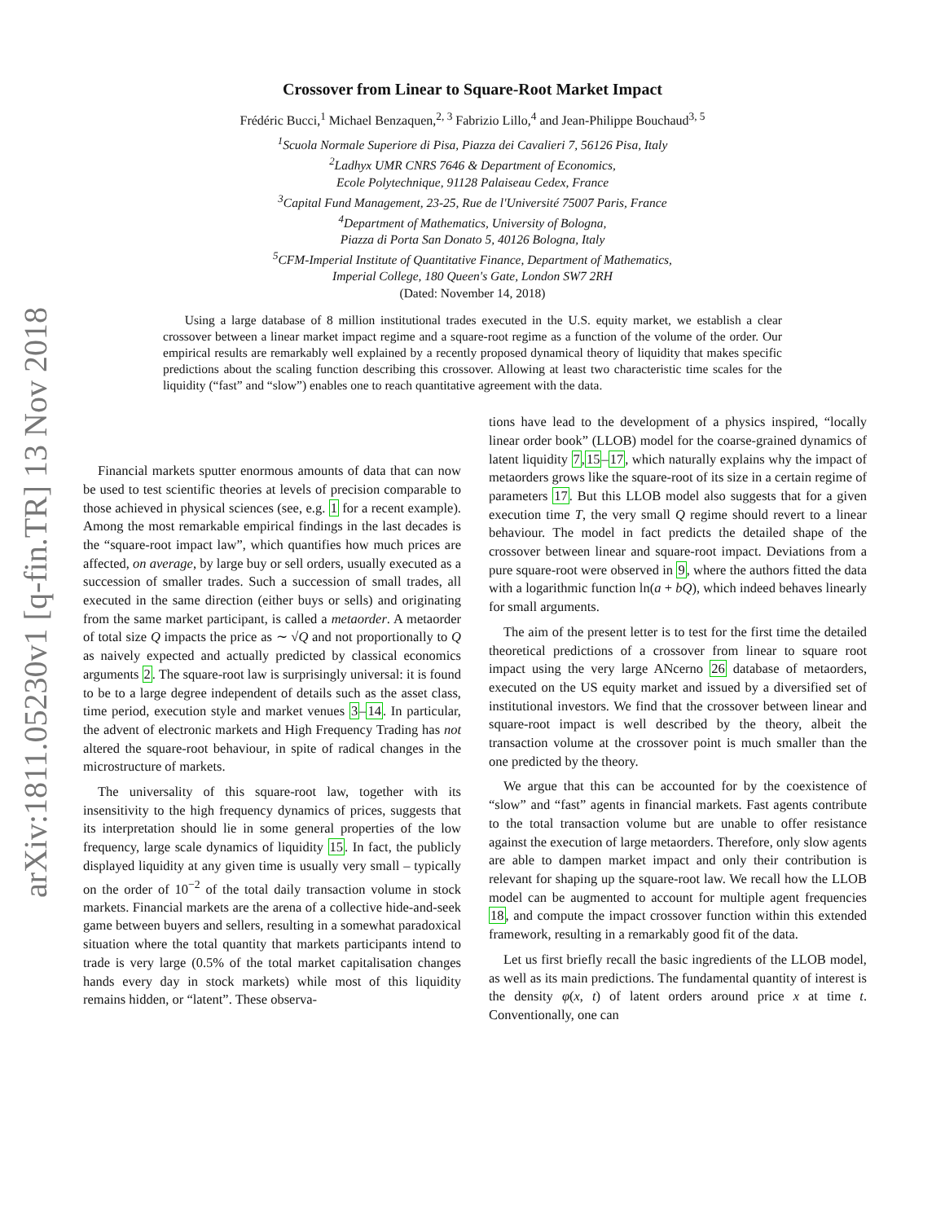arXiv:1811.05230v1 [q-fin.TR] 13 Nov 2018
Crossover from Linear to Square-Root Market Impact
Frédéric Bucci,<sup>1</sup> Michael Benzaquen,<sup>2, 3</sup> Fabrizio Lillo,<sup>4</sup> and Jean-Philippe Bouchaud<sup>3, 5</sup>
<sup>1</sup> Scuola Normale Superiore di Pisa, Piazza dei Cavalieri 7, 56126 Pisa, Italy
<sup>2</sup> Ladhyx UMR CNRS 7646 & Department of Economics,
Ecole Polytechnique, 91128 Palaiseau Cedex, France
<sup>3</sup> Capital Fund Management, 23-25, Rue de l'Université 75007 Paris, France
<sup>4</sup> Department of Mathematics, University of Bologna,
Piazza di Porta San Donato 5, 40126 Bologna, Italy
<sup>5</sup> CFM-Imperial Institute of Quantitative Finance, Department of Mathematics,
Imperial College, 180 Queen's Gate, London SW7 2RH
(Dated: November 14, 2018)
Using a large database of 8 million institutional trades executed in the U.S. equity market, we establish a clear crossover between a linear market impact regime and a square-root regime as a function of the volume of the order. Our empirical results are remarkably well explained by a recently proposed dynamical theory of liquidity that makes specific predictions about the scaling function describing this crossover. Allowing at least two characteristic time scales for the liquidity (“fast” and “slow”) enables one to reach quantitative agreement with the data.
Financial markets sputter enormous amounts of data that can now be used to test scientific theories at levels of precision comparable to those achieved in physical sciences (see, e.g. 1 for a recent example). Among the most remarkable empirical findings in the last decades is the “square-root impact law”, which quantifies how much prices are affected, on average, by large buy or sell orders, usually executed as a succession of smaller trades. Such a succession of small trades, all executed in the same direction (either buys or sells) and originating from the same market participant, is called a metaorder. A metaorder of total size Q impacts the price as ∼ √Q and not proportionally to Q as naively expected and actually predicted by classical economics arguments 2. The square-root law is surprisingly universal: it is found to be to a large degree independent of details such as the asset class, time period, execution style and market venues 3–14. In particular, the advent of electronic markets and High Frequency Trading has not altered the square-root behaviour, in spite of radical changes in the microstructure of markets.
The universality of this square-root law, together with its insensitivity to the high frequency dynamics of prices, suggests that its interpretation should lie in some general properties of the low frequency, large scale dynamics of liquidity 15. In fact, the publicly displayed liquidity at any given time is usually very small – typically on the order of 10<sup>−2</sup> of the total daily transaction volume in stock markets. Financial markets are the arena of a collective hide-and-seek game between buyers and sellers, resulting in a somewhat paradoxical situation where the total quantity that markets participants intend to trade is very large (0.5% of the total market capitalisation changes hands every day in stock markets) while most of this liquidity remains hidden, or “latent”. These observa-
tions have lead to the development of a physics inspired, “locally linear order book” (LLOB) model for the coarse-grained dynamics of latent liquidity 7,15–17, which naturally explains why the impact of metaorders grows like the square-root of its size in a certain regime of parameters 17. But this LLOB model also suggests that for a given execution time T, the very small Q regime should revert to a linear behaviour. The model in fact predicts the detailed shape of the crossover between linear and square-root impact. Deviations from a pure square-root were observed in 9, where the authors fitted the data with a logarithmic function ln(a + bQ), which indeed behaves linearly for small arguments.
The aim of the present letter is to test for the first time the detailed theoretical predictions of a crossover from linear to square root impact using the very large ANcerno 26 database of metaorders, executed on the US equity market and issued by a diversified set of institutional investors. We find that the crossover between linear and square-root impact is well described by the theory, albeit the transaction volume at the crossover point is much smaller than the one predicted by the theory.
We argue that this can be accounted for by the coexistence of “slow” and “fast” agents in financial markets. Fast agents contribute to the total transaction volume but are unable to offer resistance against the execution of large metaorders. Therefore, only slow agents are able to dampen market impact and only their contribution is relevant for shaping up the square-root law. We recall how the LLOB model can be augmented to account for multiple agent frequencies 18, and compute the impact crossover function within this extended framework, resulting in a remarkably good fit of the data.
Let us first briefly recall the basic ingredients of the LLOB model, as well as its main predictions. The fundamental quantity of interest is the density φ(x, t) of latent orders around price x at time t. Conventionally, one can